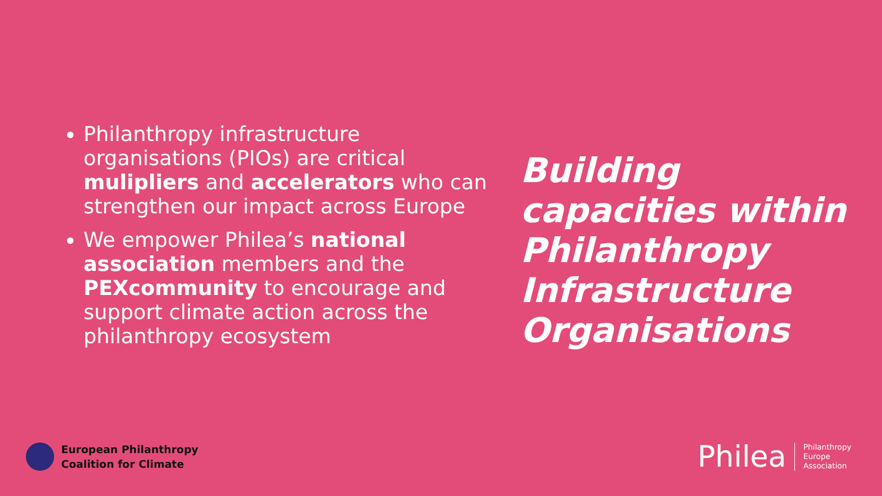Philanthropy infrastructure organisations (PIOs) are critical mulipliers and accelerators who can strengthen our impact across Europe
We empower Philea’s national association members and the PEXcommunity to encourage and support climate action across the philanthropy ecosystem
Building
capacities within
Philanthropy
Infrastructure
Organisations
European Philanthropy
Coalition for Climate
Philea Philanthropy
Europe
Association